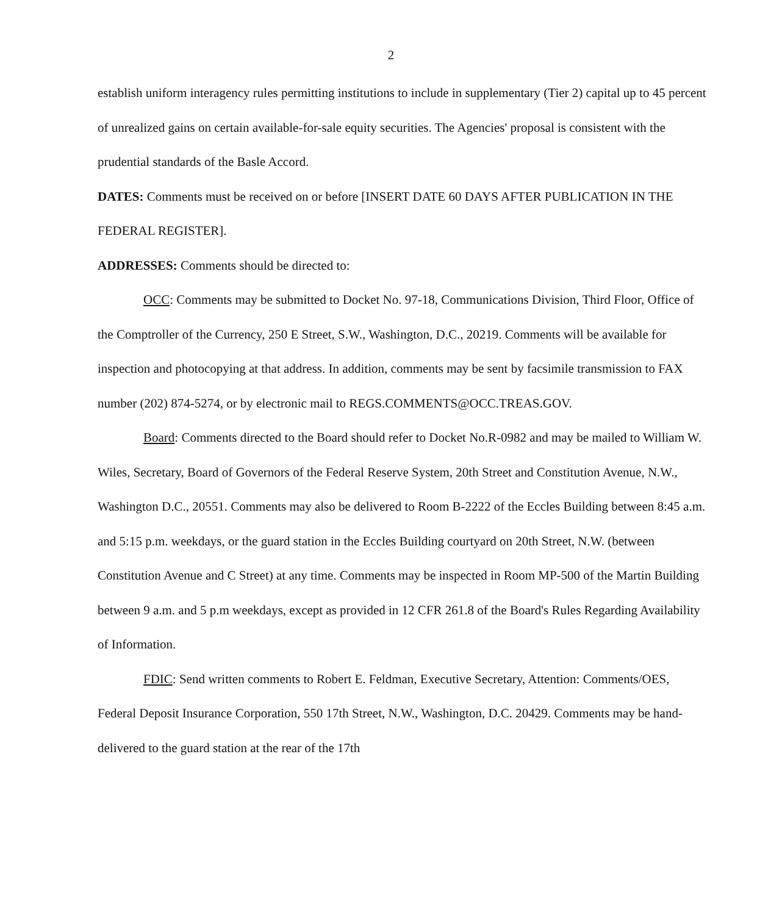2
establish uniform interagency rules permitting institutions to include in supplementary (Tier 2) capital up to 45 percent of unrealized gains on certain available-for-sale equity securities. The Agencies' proposal is consistent with the prudential standards of the Basle Accord.
DATES: Comments must be received on or before [INSERT DATE 60 DAYS AFTER PUBLICATION IN THE FEDERAL REGISTER].
ADDRESSES: Comments should be directed to:
OCC: Comments may be submitted to Docket No. 97-18, Communications Division, Third Floor, Office of the Comptroller of the Currency, 250 E Street, S.W., Washington, D.C., 20219. Comments will be available for inspection and photocopying at that address. In addition, comments may be sent by facsimile transmission to FAX number (202) 874-5274, or by electronic mail to REGS.COMMENTS@OCC.TREAS.GOV.
Board: Comments directed to the Board should refer to Docket No.R-0982 and may be mailed to William W. Wiles, Secretary, Board of Governors of the Federal Reserve System, 20th Street and Constitution Avenue, N.W., Washington D.C., 20551. Comments may also be delivered to Room B-2222 of the Eccles Building between 8:45 a.m. and 5:15 p.m. weekdays, or the guard station in the Eccles Building courtyard on 20th Street, N.W. (between Constitution Avenue and C Street) at any time. Comments may be inspected in Room MP-500 of the Martin Building between 9 a.m. and 5 p.m weekdays, except as provided in 12 CFR 261.8 of the Board's Rules Regarding Availability of Information.
FDIC: Send written comments to Robert E. Feldman, Executive Secretary, Attention: Comments/OES, Federal Deposit Insurance Corporation, 550 17th Street, N.W., Washington, D.C. 20429. Comments may be hand-delivered to the guard station at the rear of the 17th